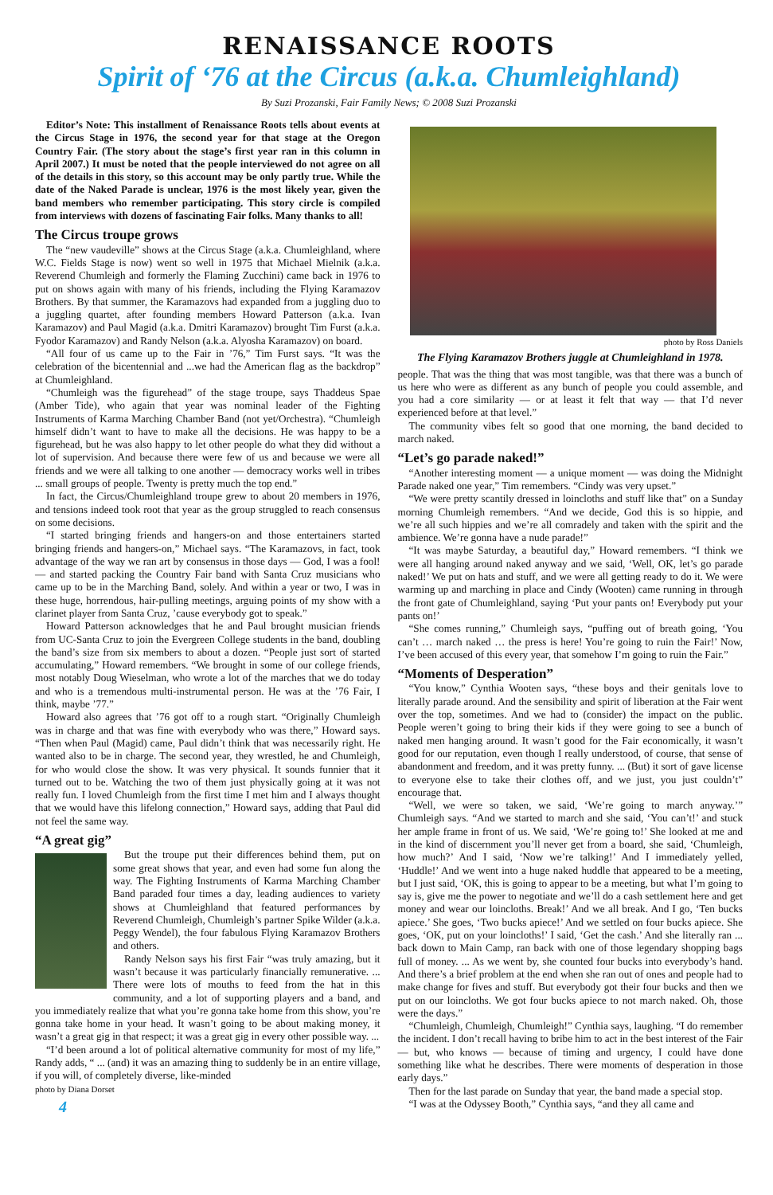RENAISSANCE ROOTS
Spirit of ‘76 at the Circus (a.k.a. Chumleighland)
By Suzi Prozanski, Fair Family News; © 2008 Suzi Prozanski
Editor’s Note: This installment of Renaissance Roots tells about events at the Circus Stage in 1976, the second year for that stage at the Oregon Country Fair. (The story about the stage’s first year ran in this column in April 2007.) It must be noted that the people interviewed do not agree on all of the details in this story, so this account may be only partly true. While the date of the Naked Parade is unclear, 1976 is the most likely year, given the band members who remember participating. This story circle is compiled from interviews with dozens of fascinating Fair folks. Many thanks to all!
The Circus troupe grows
The “new vaudeville” shows at the Circus Stage (a.k.a. Chumleighland, where W.C. Fields Stage is now) went so well in 1975 that Michael Mielnik (a.k.a. Reverend Chumleigh and formerly the Flaming Zucchini) came back in 1976 to put on shows again with many of his friends, including the Flying Karamazov Brothers. By that summer, the Karamazovs had expanded from a juggling duo to a juggling quartet, after founding members Howard Patterson (a.k.a. Ivan Karamazov) and Paul Magid (a.k.a. Dmitri Karamazov) brought Tim Furst (a.k.a. Fyodor Karamazov) and Randy Nelson (a.k.a. Alyosha Karamazov) on board.
“All four of us came up to the Fair in ’76,” Tim Furst says. “It was the celebration of the bicentennial and ...we had the American flag as the backdrop” at Chumleighland.
“Chumleigh was the figurehead” of the stage troupe, says Thaddeus Spae (Amber Tide), who again that year was nominal leader of the Fighting Instruments of Karma Marching Chamber Band (not yet/Orchestra). “Chumleigh himself didn’t want to have to make all the decisions. He was happy to be a figurehead, but he was also happy to let other people do what they did without a lot of supervision. And because there were few of us and because we were all friends and we were all talking to one another — democracy works well in tribes ... small groups of people. Twenty is pretty much the top end.”
In fact, the Circus/Chumleighland troupe grew to about 20 members in 1976, and tensions indeed took root that year as the group struggled to reach consensus on some decisions.
“I started bringing friends and hangers-on and those entertainers started bringing friends and hangers-on,” Michael says. “The Karamazovs, in fact, took advantage of the way we ran art by consensus in those days — God, I was a fool! — and started packing the Country Fair band with Santa Cruz musicians who came up to be in the Marching Band, solely. And within a year or two, I was in these huge, horrendous, hair-pulling meetings, arguing points of my show with a clarinet player from Santa Cruz, ’cause everybody got to speak.”
Howard Patterson acknowledges that he and Paul brought musician friends from UC-Santa Cruz to join the Evergreen College students in the band, doubling the band’s size from six members to about a dozen. “People just sort of started accumulating,” Howard remembers. “We brought in some of our college friends, most notably Doug Wieselman, who wrote a lot of the marches that we do today and who is a tremendous multi-instrumental person. He was at the ’76 Fair, I think, maybe ’77.”
Howard also agrees that ’76 got off to a rough start. “Originally Chumleigh was in charge and that was fine with everybody who was there,” Howard says. “Then when Paul (Magid) came, Paul didn’t think that was necessarily right. He wanted also to be in charge. The second year, they wrestled, he and Chumleigh, for who would close the show. It was very physical. It sounds funnier that it turned out to be. Watching the two of them just physically going at it was not really fun. I loved Chumleigh from the first time I met him and I always thought that we would have this lifelong connection,” Howard says, adding that Paul did not feel the same way.
“A great gig”
But the troupe put their differences behind them, put on some great shows that year, and even had some fun along the way. The Fighting Instruments of Karma Marching Chamber Band paraded four times a day, leading audiences to variety shows at Chumleighland that featured performances by Reverend Chumleigh, Chumleigh’s partner Spike Wilder (a.k.a. Peggy Wendel), the four fabulous Flying Karamazov Brothers and others.
Randy Nelson says his first Fair “was truly amazing, but it wasn’t because it was particularly financially remunerative. ... There were lots of mouths to feed from the hat in this community, and a lot of supporting players and a band, and you immediately realize that what you’re gonna take home from this show, you’re gonna take home in your head. It wasn’t going to be about making money, it wasn’t a great gig in that respect; it was a great gig in every other possible way. ...
“I’d been around a lot of political alternative community for most of my life,” Randy adds, “ ... (and) it was an amazing thing to suddenly be in an entire village, if you will, of completely diverse, like-minded
photo by Diana Dorset
4
photo by Ross Daniels
The Flying Karamazov Brothers juggle at Chumleighland in 1978.
people. That was the thing that was most tangible, was that there was a bunch of us here who were as different as any bunch of people you could assemble, and you had a core similarity — or at least it felt that way — that I’d never experienced before at that level.”
The community vibes felt so good that one morning, the band decided to march naked.
“Let’s go parade naked!”
“Another interesting moment — a unique moment — was doing the Midnight Parade naked one year,” Tim remembers. “Cindy was very upset.”
“We were pretty scantily dressed in loincloths and stuff like that” on a Sunday morning Chumleigh remembers. “And we decide, God this is so hippie, and we’re all such hippies and we’re all comradely and taken with the spirit and the ambience. We’re gonna have a nude parade!”
“It was maybe Saturday, a beautiful day,” Howard remembers. “I think we were all hanging around naked anyway and we said, ‘Well, OK, let’s go parade naked!’ We put on hats and stuff, and we were all getting ready to do it. We were warming up and marching in place and Cindy (Wooten) came running in through the front gate of Chumleighland, saying ‘Put your pants on! Everybody put your pants on!’
“She comes running,” Chumleigh says, “puffing out of breath going, ‘You can’t … march naked … the press is here! You’re going to ruin the Fair!’ Now, I’ve been accused of this every year, that somehow I’m going to ruin the Fair.”
“Moments of Desperation”
“You know,” Cynthia Wooten says, “these boys and their genitals love to literally parade around. And the sensibility and spirit of liberation at the Fair went over the top, sometimes. And we had to (consider) the impact on the public. People weren’t going to bring their kids if they were going to see a bunch of naked men hanging around. It wasn’t good for the Fair economically, it wasn’t good for our reputation, even though I really understood, of course, that sense of abandonment and freedom, and it was pretty funny. ... (But) it sort of gave license to everyone else to take their clothes off, and we just, you just couldn’t” encourage that.
“Well, we were so taken, we said, ‘We’re going to march anyway.’” Chumleigh says. “And we started to march and she said, ‘You can’t!’ and stuck her ample frame in front of us. We said, ‘We’re going to!’ She looked at me and in the kind of discernment you’ll never get from a board, she said, ‘Chumleigh, how much?’ And I said, ‘Now we’re talking!’ And I immediately yelled, ‘Huddle!’ And we went into a huge naked huddle that appeared to be a meeting, but I just said, ‘OK, this is going to appear to be a meeting, but what I’m going to say is, give me the power to negotiate and we’ll do a cash settlement here and get money and wear our loincloths. Break!’ And we all break. And I go, ‘Ten bucks apiece.’ She goes, ‘Two bucks apiece!’ And we settled on four bucks apiece. She goes, ‘OK, put on your loincloths!’ I said, ‘Get the cash.’ And she literally ran ... back down to Main Camp, ran back with one of those legendary shopping bags full of money. ... As we went by, she counted four bucks into everybody’s hand. And there’s a brief problem at the end when she ran out of ones and people had to make change for fives and stuff. But everybody got their four bucks and then we put on our loincloths. We got four bucks apiece to not march naked. Oh, those were the days.”
“Chumleigh, Chumleigh, Chumleigh!” Cynthia says, laughing. “I do remember the incident. I don’t recall having to bribe him to act in the best interest of the Fair — but, who knows — because of timing and urgency, I could have done something like what he describes. There were moments of desperation in those early days.”
Then for the last parade on Sunday that year, the band made a special stop.
“I was at the Odyssey Booth,” Cynthia says, “and they all came and